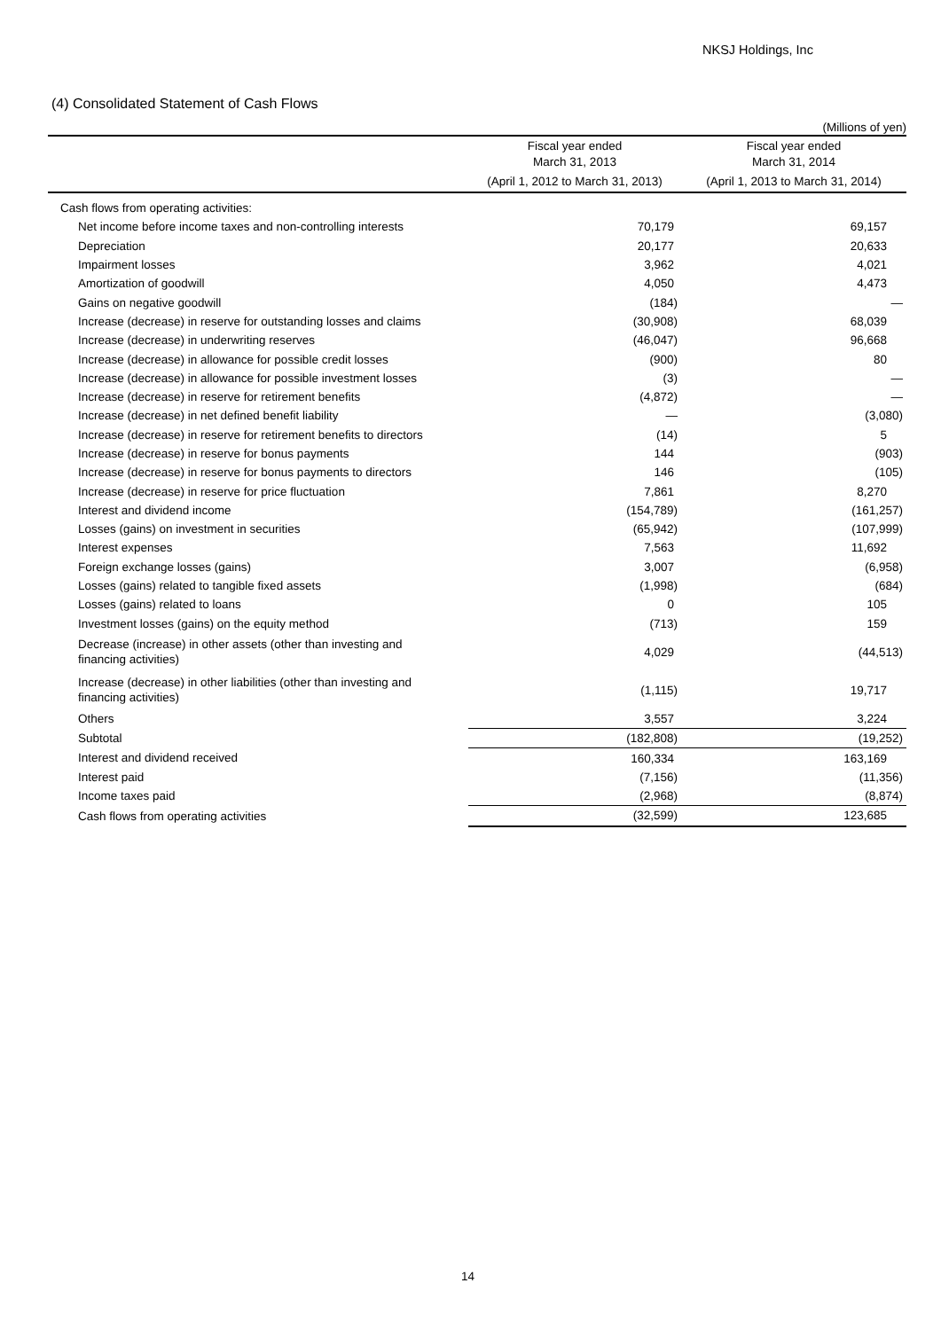NKSJ Holdings, Inc
(4) Consolidated Statement of Cash Flows
(Millions of yen)
| | Fiscal year ended March 31, 2013 | Fiscal year ended March 31, 2014 |
| --- | --- | --- |
| | (April 1, 2012 to March 31, 2013) | (April 1, 2013 to March 31, 2014) |
| Cash flows from operating activities: | | |
| Net income before income taxes and non-controlling interests | 70,179 | 69,157 |
| Depreciation | 20,177 | 20,633 |
| Impairment losses | 3,962 | 4,021 |
| Amortization of goodwill | 4,050 | 4,473 |
| Gains on negative goodwill | (184) | — |
| Increase (decrease) in reserve for outstanding losses and claims | (30,908) | 68,039 |
| Increase (decrease) in underwriting reserves | (46,047) | 96,668 |
| Increase (decrease) in allowance for possible credit losses | (900) | 80 |
| Increase (decrease) in allowance for possible investment losses | (3) | — |
| Increase (decrease) in reserve for retirement benefits | (4,872) | — |
| Increase (decrease) in net defined benefit liability | — | (3,080) |
| Increase (decrease) in reserve for retirement benefits to directors | (14) | 5 |
| Increase (decrease) in reserve for bonus payments | 144 | (903) |
| Increase (decrease) in reserve for bonus payments to directors | 146 | (105) |
| Increase (decrease) in reserve for price fluctuation | 7,861 | 8,270 |
| Interest and dividend income | (154,789) | (161,257) |
| Losses (gains) on investment in securities | (65,942) | (107,999) |
| Interest expenses | 7,563 | 11,692 |
| Foreign exchange losses (gains) | 3,007 | (6,958) |
| Losses (gains) related to tangible fixed assets | (1,998) | (684) |
| Losses (gains) related to loans | 0 | 105 |
| Investment losses (gains) on the equity method | (713) | 159 |
| Decrease (increase) in other assets (other than investing and financing activities) | 4,029 | (44,513) |
| Increase (decrease) in other liabilities (other than investing and financing activities) | (1,115) | 19,717 |
| Others | 3,557 | 3,224 |
| Subtotal | (182,808) | (19,252) |
| Interest and dividend received | 160,334 | 163,169 |
| Interest paid | (7,156) | (11,356) |
| Income taxes paid | (2,968) | (8,874) |
| Cash flows from operating activities | (32,599) | 123,685 |
14